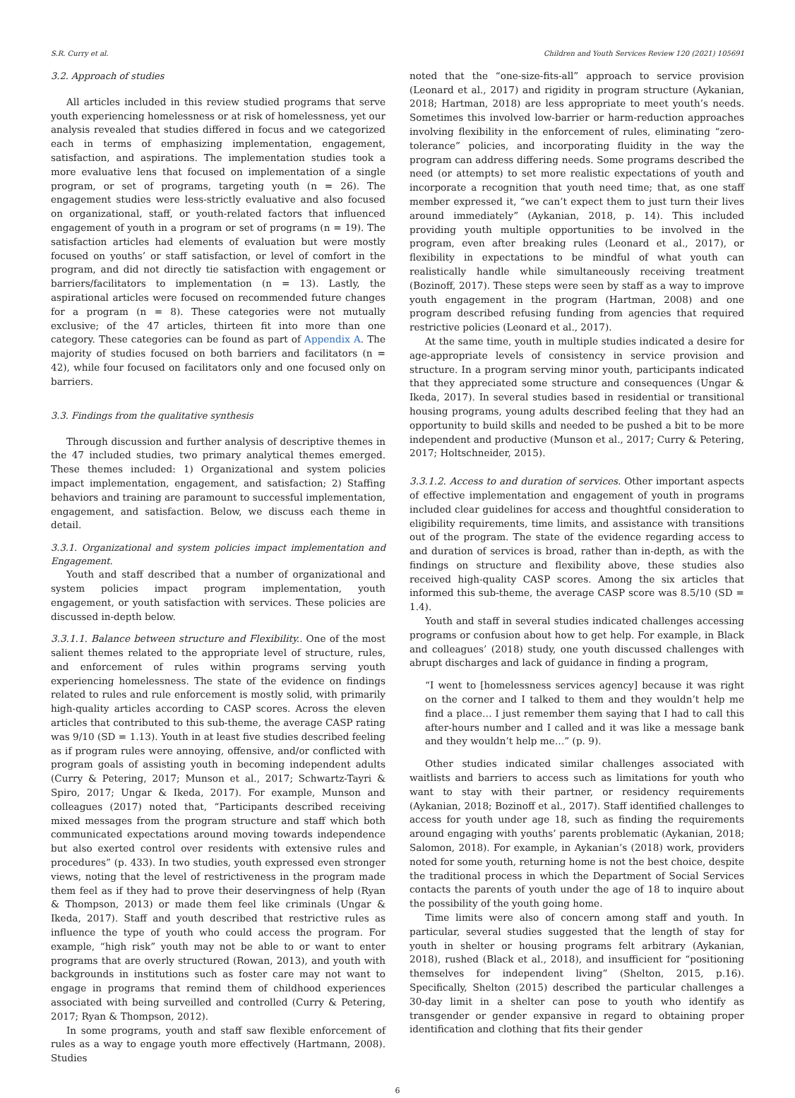S.R. Curry et al. Children and Youth Services Review 120 (2021) 105691
3.2. Approach of studies
All articles included in this review studied programs that serve youth experiencing homelessness or at risk of homelessness, yet our analysis revealed that studies differed in focus and we categorized each in terms of emphasizing implementation, engagement, satisfaction, and aspirations. The implementation studies took a more evaluative lens that focused on implementation of a single program, or set of programs, targeting youth (n = 26). The engagement studies were less-strictly evaluative and also focused on organizational, staff, or youth-related factors that influenced engagement of youth in a program or set of programs (n = 19). The satisfaction articles had elements of evaluation but were mostly focused on youths’ or staff satisfaction, or level of comfort in the program, and did not directly tie satisfaction with engagement or barriers/facilitators to implementation (n = 13). Lastly, the aspirational articles were focused on recommended future changes for a program (n = 8). These categories were not mutually exclusive; of the 47 articles, thirteen fit into more than one category. These categories can be found as part of Appendix A. The majority of studies focused on both barriers and facilitators (n = 42), while four focused on facilitators only and one focused only on barriers.
3.3. Findings from the qualitative synthesis
Through discussion and further analysis of descriptive themes in the 47 included studies, two primary analytical themes emerged. These themes included: 1) Organizational and system policies impact implementation, engagement, and satisfaction; 2) Staffing behaviors and training are paramount to successful implementation, engagement, and satisfaction. Below, we discuss each theme in detail.
3.3.1. Organizational and system policies impact implementation and Engagement.
Youth and staff described that a number of organizational and system policies impact program implementation, youth engagement, or youth satisfaction with services. These policies are discussed in-depth below.
3.3.1.1. Balance between structure and Flexibility.. One of the most salient themes related to the appropriate level of structure, rules, and enforcement of rules within programs serving youth experiencing homelessness. The state of the evidence on findings related to rules and rule enforcement is mostly solid, with primarily high-quality articles according to CASP scores. Across the eleven articles that contributed to this sub-theme, the average CASP rating was 9/10 (SD = 1.13). Youth in at least five studies described feeling as if program rules were annoying, offensive, and/or conflicted with program goals of assisting youth in becoming independent adults (Curry & Petering, 2017; Munson et al., 2017; Schwartz-Tayri & Spiro, 2017; Ungar & Ikeda, 2017). For example, Munson and colleagues (2017) noted that, “Participants described receiving mixed messages from the program structure and staff which both communicated expectations around moving towards independence but also exerted control over residents with extensive rules and procedures” (p. 433). In two studies, youth expressed even stronger views, noting that the level of restrictiveness in the program made them feel as if they had to prove their deservingness of help (Ryan & Thompson, 2013) or made them feel like criminals (Ungar & Ikeda, 2017). Staff and youth described that restrictive rules as influence the type of youth who could access the program. For example, “high risk” youth may not be able to or want to enter programs that are overly structured (Rowan, 2013), and youth with backgrounds in institutions such as foster care may not want to engage in programs that remind them of childhood experiences associated with being surveilled and controlled (Curry & Petering, 2017; Ryan & Thompson, 2012).
In some programs, youth and staff saw flexible enforcement of rules as a way to engage youth more effectively (Hartmann, 2008). Studies
noted that the “one-size-fits-all” approach to service provision (Leonard et al., 2017) and rigidity in program structure (Aykanian, 2018; Hartman, 2018) are less appropriate to meet youth’s needs. Sometimes this involved low-barrier or harm-reduction approaches involving flexibility in the enforcement of rules, eliminating “zero-tolerance” policies, and incorporating fluidity in the way the program can address differing needs. Some programs described the need (or attempts) to set more realistic expectations of youth and incorporate a recognition that youth need time; that, as one staff member expressed it, “we can’t expect them to just turn their lives around immediately” (Aykanian, 2018, p. 14). This included providing youth multiple opportunities to be involved in the program, even after breaking rules (Leonard et al., 2017), or flexibility in expectations to be mindful of what youth can realistically handle while simultaneously receiving treatment (Bozinoff, 2017). These steps were seen by staff as a way to improve youth engagement in the program (Hartman, 2008) and one program described refusing funding from agencies that required restrictive policies (Leonard et al., 2017).
At the same time, youth in multiple studies indicated a desire for age-appropriate levels of consistency in service provision and structure. In a program serving minor youth, participants indicated that they appreciated some structure and consequences (Ungar & Ikeda, 2017). In several studies based in residential or transitional housing programs, young adults described feeling that they had an opportunity to build skills and needed to be pushed a bit to be more independent and productive (Munson et al., 2017; Curry & Petering, 2017; Holtschneider, 2015).
3.3.1.2. Access to and duration of services. Other important aspects of effective implementation and engagement of youth in programs included clear guidelines for access and thoughtful consideration to eligibility requirements, time limits, and assistance with transitions out of the program. The state of the evidence regarding access to and duration of services is broad, rather than in-depth, as with the findings on structure and flexibility above, these studies also received high-quality CASP scores. Among the six articles that informed this sub-theme, the average CASP score was 8.5/10 (SD = 1.4).
Youth and staff in several studies indicated challenges accessing programs or confusion about how to get help. For example, in Black and colleagues’ (2018) study, one youth discussed challenges with abrupt discharges and lack of guidance in finding a program,
“I went to [homelessness services agency] because it was right on the corner and I talked to them and they wouldn’t help me find a place… I just remember them saying that I had to call this after-hours number and I called and it was like a message bank and they wouldn’t help me…” (p. 9).
Other studies indicated similar challenges associated with waitlists and barriers to access such as limitations for youth who want to stay with their partner, or residency requirements (Aykanian, 2018; Bozinoff et al., 2017). Staff identified challenges to access for youth under age 18, such as finding the requirements around engaging with youths’ parents problematic (Aykanian, 2018; Salomon, 2018). For example, in Aykanian’s (2018) work, providers noted for some youth, returning home is not the best choice, despite the traditional process in which the Department of Social Services contacts the parents of youth under the age of 18 to inquire about the possibility of the youth going home.
Time limits were also of concern among staff and youth. In particular, several studies suggested that the length of stay for youth in shelter or housing programs felt arbitrary (Aykanian, 2018), rushed (Black et al., 2018), and insufficient for “positioning themselves for independent living” (Shelton, 2015, p.16). Specifically, Shelton (2015) described the particular challenges a 30-day limit in a shelter can pose to youth who identify as transgender or gender expansive in regard to obtaining proper identification and clothing that fits their gender
6